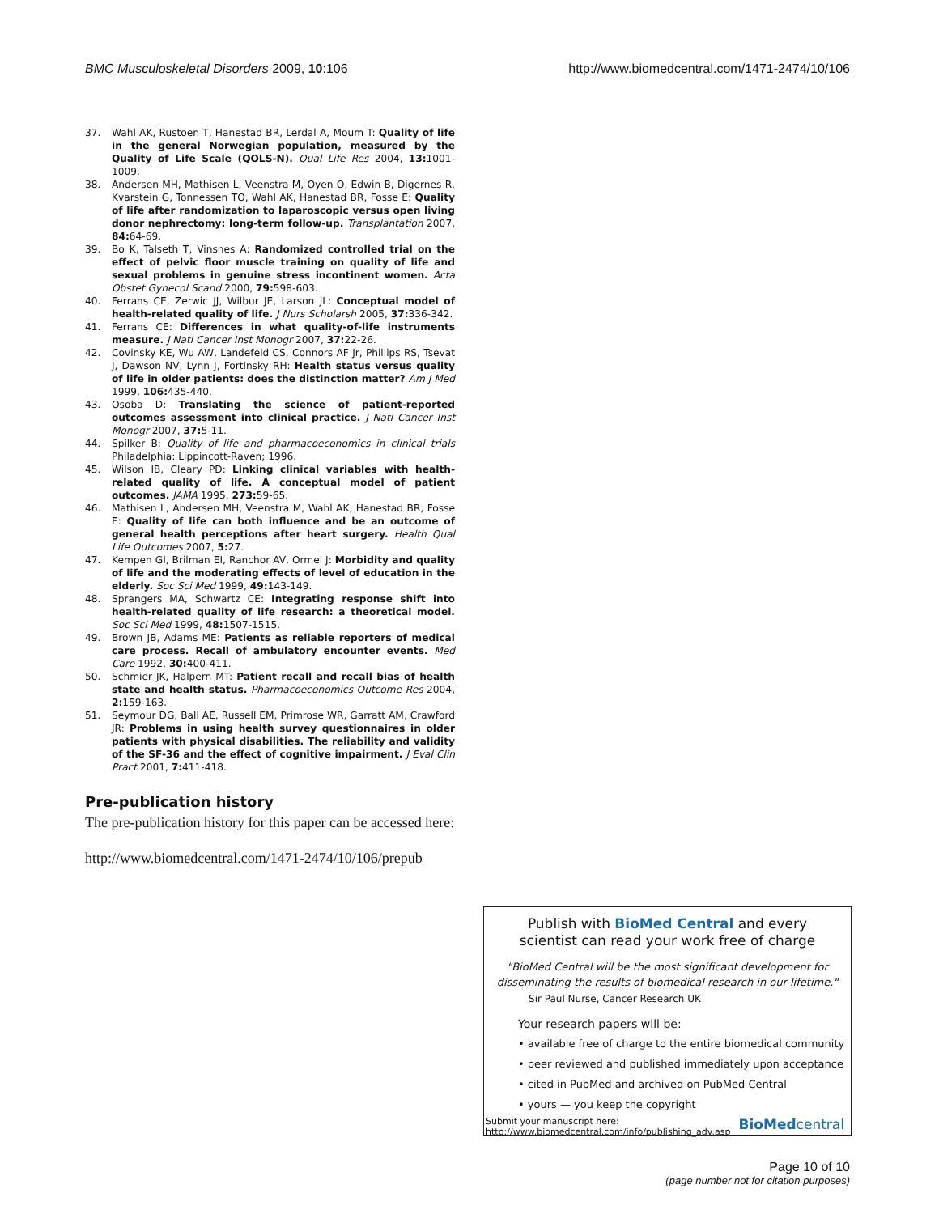BMC Musculoskeletal Disorders 2009, 10:106
http://www.biomedcentral.com/1471-2474/10/106
37. Wahl AK, Rustoen T, Hanestad BR, Lerdal A, Moum T: Quality of life in the general Norwegian population, measured by the Quality of Life Scale (QOLS-N). Qual Life Res 2004, 13: 1001-1009.
38. Andersen MH, Mathisen L, Veenstra M, Oyen O, Edwin B, Digernes R, Kvarstein G, Tonnessen TO, Wahl AK, Hanestad BR, Fosse E: Quality of life after randomization to laparoscopic versus open living donor nephrectomy: long-term follow-up. Transplantation 2007, 84: 64-69.
39. Bo K, Talseth T, Vinsnes A: Randomized controlled trial on the effect of pelvic floor muscle training on quality of life and sexual problems in genuine stress incontinent women. Acta Obstet Gynecol Scand 2000, 79: 598-603.
40. Ferrans CE, Zerwic JJ, Wilbur JE, Larson JL: Conceptual model of health-related quality of life. J Nurs Scholarsh 2005, 37: 336-342.
41. Ferrans CE: Differences in what quality-of-life instruments measure. J Natl Cancer Inst Monogr 2007, 37: 22-26.
42. Covinsky KE, Wu AW, Landefeld CS, Connors AF Jr, Phillips RS, Tsevat J, Dawson NV, Lynn J, Fortinsky RH: Health status versus quality of life in older patients: does the distinction matter? Am J Med 1999, 106: 435-440.
43. Osoba D: Translating the science of patient-reported outcomes assessment into clinical practice. J Natl Cancer Inst Monogr 2007, 37: 5-11.
44. Spilker B: Quality of life and pharmacoeconomics in clinical trials Philadelphia: Lippincott-Raven; 1996.
45. Wilson IB, Cleary PD: Linking clinical variables with health-related quality of life. A conceptual model of patient outcomes. JAMA 1995, 273: 59-65.
46. Mathisen L, Andersen MH, Veenstra M, Wahl AK, Hanestad BR, Fosse E: Quality of life can both influence and be an outcome of general health perceptions after heart surgery. Health Qual Life Outcomes 2007, 5: 27.
47. Kempen GI, Brilman EI, Ranchor AV, Ormel J: Morbidity and quality of life and the moderating effects of level of education in the elderly. Soc Sci Med 1999, 49: 143-149.
48. Sprangers MA, Schwartz CE: Integrating response shift into health-related quality of life research: a theoretical model. Soc Sci Med 1999, 48: 1507-1515.
49. Brown JB, Adams ME: Patients as reliable reporters of medical care process. Recall of ambulatory encounter events. Med Care 1992, 30: 400-411.
50. Schmier JK, Halpern MT: Patient recall and recall bias of health state and health status. Pharmacoeconomics Outcome Res 2004, 2: 159-163.
51. Seymour DG, Ball AE, Russell EM, Primrose WR, Garratt AM, Crawford JR: Problems in using health survey questionnaires in older patients with physical disabilities. The reliability and validity of the SF-36 and the effect of cognitive impairment. J Eval Clin Pract 2001, 7: 411-418.
Pre-publication history
The pre-publication history for this paper can be accessed here:
http://www.biomedcentral.com/1471-2474/10/106/prepub
Publish with BioMed Central and every
scientist can read your work free of charge
"BioMed Central will be the most significant development for disseminating the results of biomedical research in our lifetime."
Sir Paul Nurse, Cancer Research UK
Your research papers will be:
• available free of charge to the entire biomedical community
• peer reviewed and published immediately upon acceptance
• cited in PubMed and archived on PubMed Central
• yours — you keep the copyright
Submit your manuscript here:
http://www.biomedcentral.com/info/publishing_adv.asp
BioMedcentral
Page 10 of 10
(page number not for citation purposes)